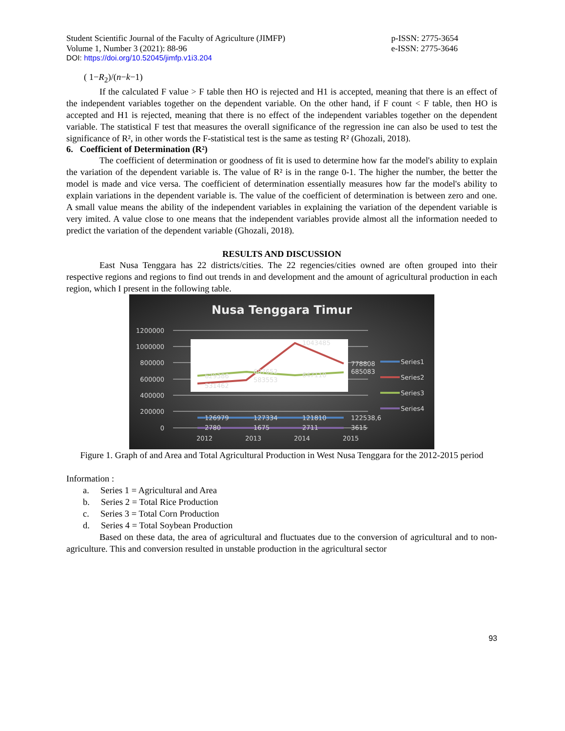Student Scientific Journal of the Faculty of Agriculture (JIMFP)
Volume 1, Number 3 (2021): 88-96
p-ISSN: 2775-3654
e-ISSN: 2775-3646
DOI: https://doi.org/10.52045/jimfp.v1i3.204
( 1−R<sub>2</sub>)/(n−k−1)
If the calculated F value > F table then HO is rejected and H1 is accepted, meaning that there is an effect of the independent variables together on the dependent variable. On the other hand, if F count < F table, then HO is accepted and H1 is rejected, meaning that there is no effect of the independent variables together on the dependent variable. The statistical F test that measures the overall significance of the regression ine can also be used to test the significance of R², in other words the F-statistical test is the same as testing R² (Ghozali, 2018).
6. Coefficient of Determination (R²)
The coefficient of determination or goodness of fit is used to determine how far the model's ability to explain the variation of the dependent variable is. The value of R² is in the range 0-1. The higher the number, the better the model is made and vice versa. The coefficient of determination essentially measures how far the model's ability to explain variations in the dependent variable is. The value of the coefficient of determination is between zero and one. A small value means the ability of the independent variables in explaining the variation of the dependent variable is very imited. A value close to one means that the independent variables provide almost all the information needed to predict the variation of the dependent variable (Ghozali, 2018).
RESULTS AND DISCUSSION
East Nusa Tenggara has 22 districts/cities. The 22 regencies/cities owned are often grouped into their respective regions and regions to find out trends in and development and the amount of agricultural production in each region, which I present in the following table.
Nusa Tenggara Timur
1200000
1000000
800000
600000
400000
200000
0
629386
531462
687652
583553
647110
1043485
778808
685083
126979
127334
121810
122538,6
2780
1675
2711
3615
2012
2013
2014
2015
Series1
Series2
Series3
Series4
Figure 1. Graph of and Area and Total Agricultural Production in West Nusa Tenggara for the 2012-2015 period
Information :
a. Series 1 = Agricultural and Area
b. Series 2 = Total Rice Production
c. Series 3 = Total Corn Production
d. Series 4 = Total Soybean Production
Based on these data, the area of agricultural and fluctuates due to the conversion of agricultural and to non-agriculture. This and conversion resulted in unstable production in the agricultural sector
93